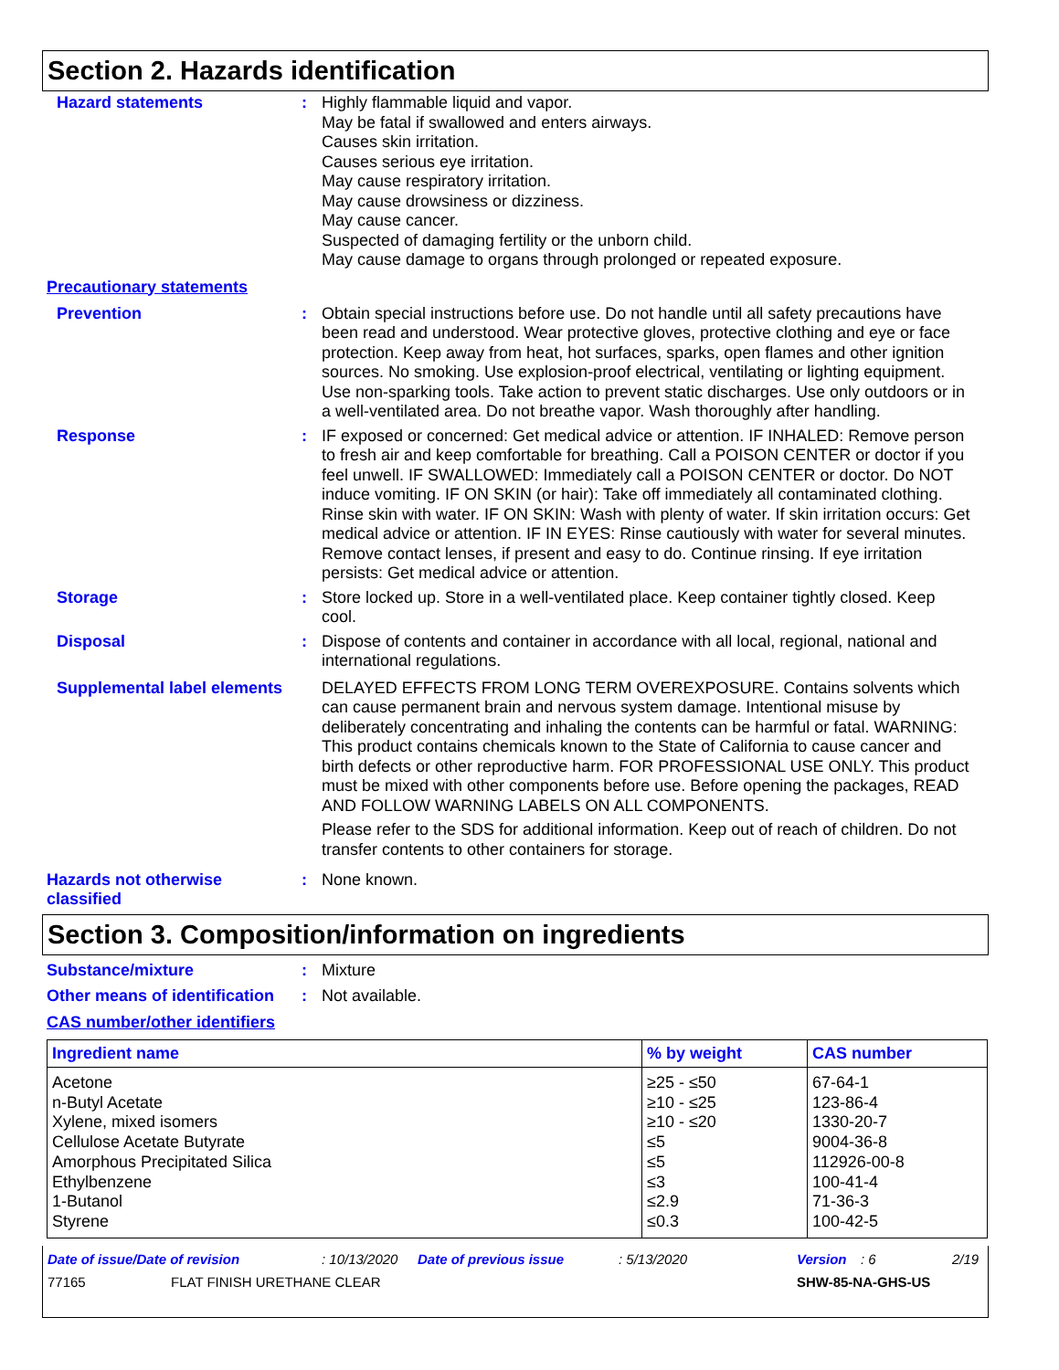Section 2. Hazards identification
Hazard statements :
Highly flammable liquid and vapor.
May be fatal if swallowed and enters airways.
Causes skin irritation.
Causes serious eye irritation.
May cause respiratory irritation.
May cause drowsiness or dizziness.
May cause cancer.
Suspected of damaging fertility or the unborn child.
May cause damage to organs through prolonged or repeated exposure.
Precautionary statements
Prevention :
Obtain special instructions before use. Do not handle until all safety precautions have been read and understood. Wear protective gloves, protective clothing and eye or face protection. Keep away from heat, hot surfaces, sparks, open flames and other ignition sources. No smoking. Use explosion-proof electrical, ventilating or lighting equipment. Use non-sparking tools. Take action to prevent static discharges. Use only outdoors or in a well-ventilated area. Do not breathe vapor. Wash thoroughly after handling.
Response :
IF exposed or concerned: Get medical advice or attention. IF INHALED: Remove person to fresh air and keep comfortable for breathing. Call a POISON CENTER or doctor if you feel unwell. IF SWALLOWED: Immediately call a POISON CENTER or doctor. Do NOT induce vomiting. IF ON SKIN (or hair): Take off immediately all contaminated clothing. Rinse skin with water. IF ON SKIN: Wash with plenty of water. If skin irritation occurs: Get medical advice or attention. IF IN EYES: Rinse cautiously with water for several minutes. Remove contact lenses, if present and easy to do. Continue rinsing. If eye irritation persists: Get medical advice or attention.
Storage :
Store locked up. Store in a well-ventilated place. Keep container tightly closed. Keep cool.
Disposal :
Dispose of contents and container in accordance with all local, regional, national and international regulations.
Supplemental label elements
DELAYED EFFECTS FROM LONG TERM OVEREXPOSURE. Contains solvents which can cause permanent brain and nervous system damage. Intentional misuse by deliberately concentrating and inhaling the contents can be harmful or fatal. WARNING: This product contains chemicals known to the State of California to cause cancer and birth defects or other reproductive harm. FOR PROFESSIONAL USE ONLY. This product must be mixed with other components before use. Before opening the packages, READ AND FOLLOW WARNING LABELS ON ALL COMPONENTS.
Please refer to the SDS for additional information. Keep out of reach of children. Do not transfer contents to other containers for storage.
Hazards not otherwise classified
:
None known.
Section 3. Composition/information on ingredients
Substance/mixture :
Mixture
Other means of identification
:
Not available.
CAS number/other identifiers
| Ingredient name | % by weight | CAS number |
| --- | --- | --- |
| Acetone n-Butyl Acetate Xylene, mixed isomers Cellulose Acetate Butyrate Amorphous Precipitated Silica Ethylbenzene 1-Butanol Styrene | ≥25 - ≤50 ≥10 - ≤25 ≥10 - ≤20 ≤5 ≤5 ≤3 ≤2.9 ≤0.3 | 67-64-1 123-86-4 1330-20-7 9004-36-8 112926-00-8 100-41-4 71-36-3 100-42-5 |
Date of issue/Date of revision: 10/13/2020 Date of previous issue: 5/13/2020 Version: 6 2/19
77165 FLAT FINISH URETHANE CLEAR SHW-85-NA-GHS-US